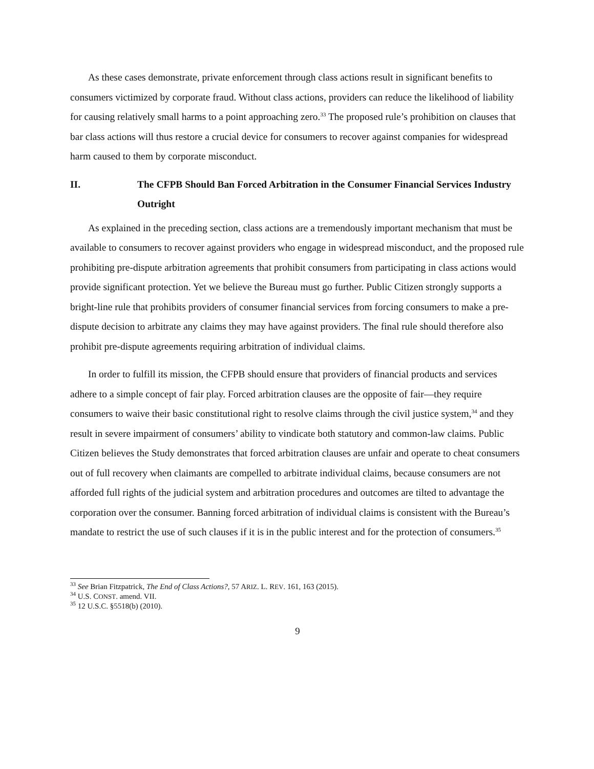As these cases demonstrate, private enforcement through class actions result in significant benefits to consumers victimized by corporate fraud. Without class actions, providers can reduce the likelihood of liability for causing relatively small harms to a point approaching zero.<sup>33</sup> The proposed rule’s prohibition on clauses that bar class actions will thus restore a crucial device for consumers to recover against companies for widespread harm caused to them by corporate misconduct.
II. The CFPB Should Ban Forced Arbitration in the Consumer Financial Services Industry Outright
As explained in the preceding section, class actions are a tremendously important mechanism that must be available to consumers to recover against providers who engage in widespread misconduct, and the proposed rule prohibiting pre-dispute arbitration agreements that prohibit consumers from participating in class actions would provide significant protection. Yet we believe the Bureau must go further. Public Citizen strongly supports a bright-line rule that prohibits providers of consumer financial services from forcing consumers to make a pre-dispute decision to arbitrate any claims they may have against providers. The final rule should therefore also prohibit pre-dispute agreements requiring arbitration of individual claims.
In order to fulfill its mission, the CFPB should ensure that providers of financial products and services adhere to a simple concept of fair play. Forced arbitration clauses are the opposite of fair—they require consumers to waive their basic constitutional right to resolve claims through the civil justice system,<sup>34</sup> and they result in severe impairment of consumers’ ability to vindicate both statutory and common-law claims. Public Citizen believes the Study demonstrates that forced arbitration clauses are unfair and operate to cheat consumers out of full recovery when claimants are compelled to arbitrate individual claims, because consumers are not afforded full rights of the judicial system and arbitration procedures and outcomes are tilted to advantage the corporation over the consumer. Banning forced arbitration of individual claims is consistent with the Bureau’s mandate to restrict the use of such clauses if it is in the public interest and for the protection of consumers.<sup>35</sup>
<sup>33</sup> See Brian Fitzpatrick, The End of Class Actions?, 57 ARIZ. L. REV. 161, 163 (2015).
<sup>34</sup> U.S. CONST. amend. VII.
<sup>35</sup> 12 U.S.C. §5518(b) (2010).
9